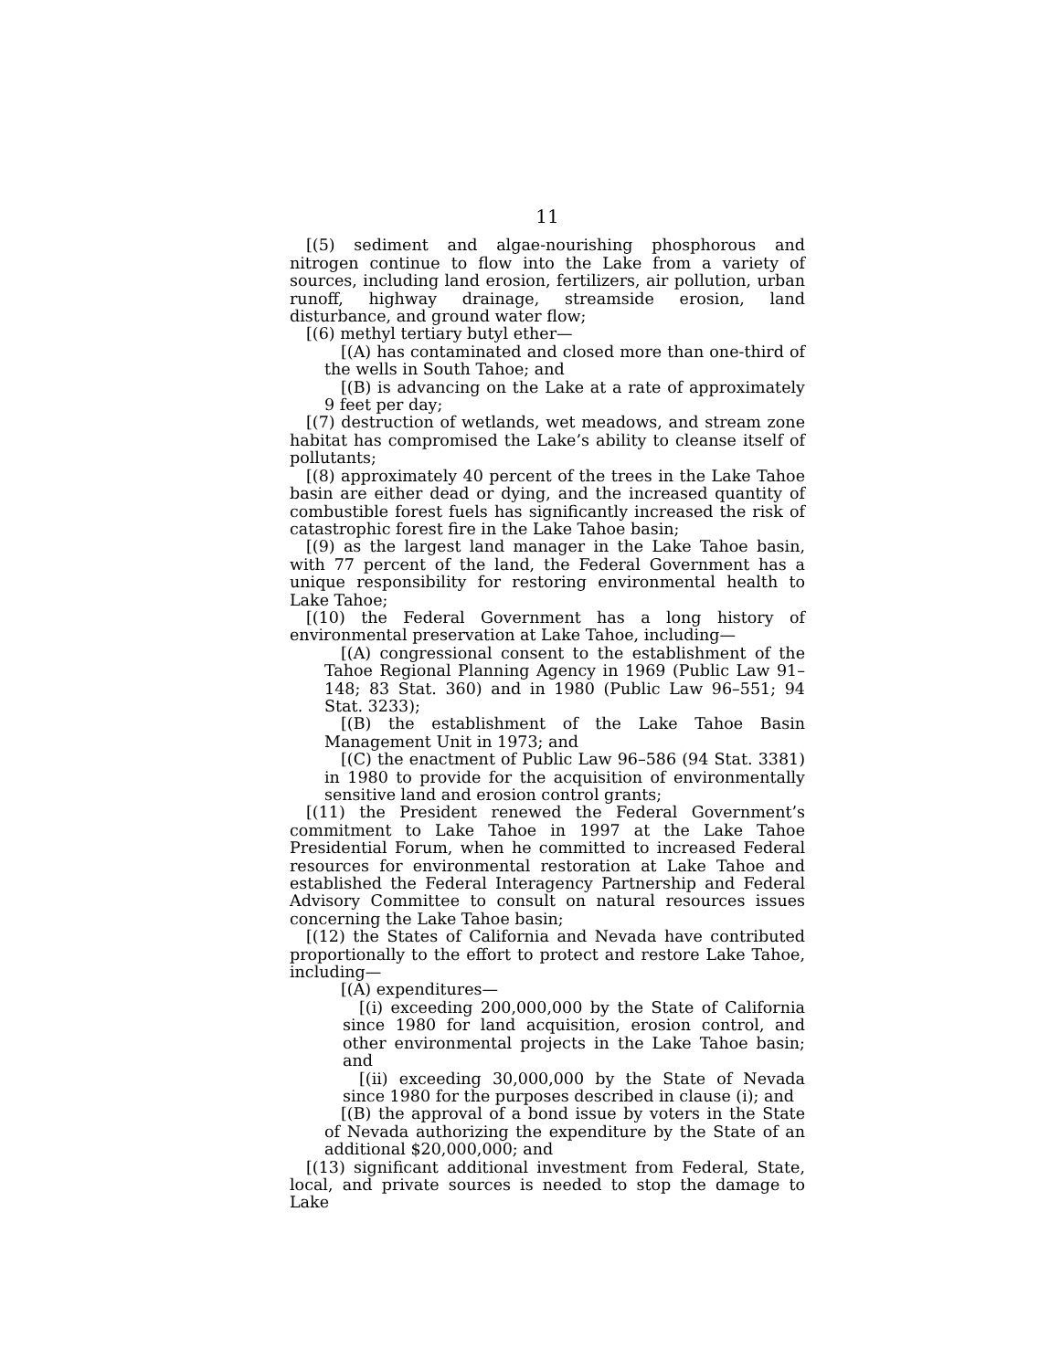11
[(5) sediment and algae-nourishing phosphorous and nitrogen continue to flow into the Lake from a variety of sources, including land erosion, fertilizers, air pollution, urban runoff, highway drainage, streamside erosion, land disturbance, and ground water flow;
[(6) methyl tertiary butyl ether—
[(A) has contaminated and closed more than one-third of the wells in South Tahoe; and
[(B) is advancing on the Lake at a rate of approximately 9 feet per day;
[(7) destruction of wetlands, wet meadows, and stream zone habitat has compromised the Lake’s ability to cleanse itself of pollutants;
[(8) approximately 40 percent of the trees in the Lake Tahoe basin are either dead or dying, and the increased quantity of combustible forest fuels has significantly increased the risk of catastrophic forest fire in the Lake Tahoe basin;
[(9) as the largest land manager in the Lake Tahoe basin, with 77 percent of the land, the Federal Government has a unique responsibility for restoring environmental health to Lake Tahoe;
[(10) the Federal Government has a long history of environmental preservation at Lake Tahoe, including—
[(A) congressional consent to the establishment of the Tahoe Regional Planning Agency in 1969 (Public Law 91–148; 83 Stat. 360) and in 1980 (Public Law 96–551; 94 Stat. 3233);
[(B) the establishment of the Lake Tahoe Basin Management Unit in 1973; and
[(C) the enactment of Public Law 96–586 (94 Stat. 3381) in 1980 to provide for the acquisition of environmentally sensitive land and erosion control grants;
[(11) the President renewed the Federal Government’s commitment to Lake Tahoe in 1997 at the Lake Tahoe Presidential Forum, when he committed to increased Federal resources for environmental restoration at Lake Tahoe and established the Federal Interagency Partnership and Federal Advisory Committee to consult on natural resources issues concerning the Lake Tahoe basin;
[(12) the States of California and Nevada have contributed proportionally to the effort to protect and restore Lake Tahoe, including—
[(A) expenditures—
[(i) exceeding 200,000,000 by the State of California since 1980 for land acquisition, erosion control, and other environmental projects in the Lake Tahoe basin; and
[(ii) exceeding 30,000,000 by the State of Nevada since 1980 for the purposes described in clause (i); and
[(B) the approval of a bond issue by voters in the State of Nevada authorizing the expenditure by the State of an additional $20,000,000; and
[(13) significant additional investment from Federal, State, local, and private sources is needed to stop the damage to Lake